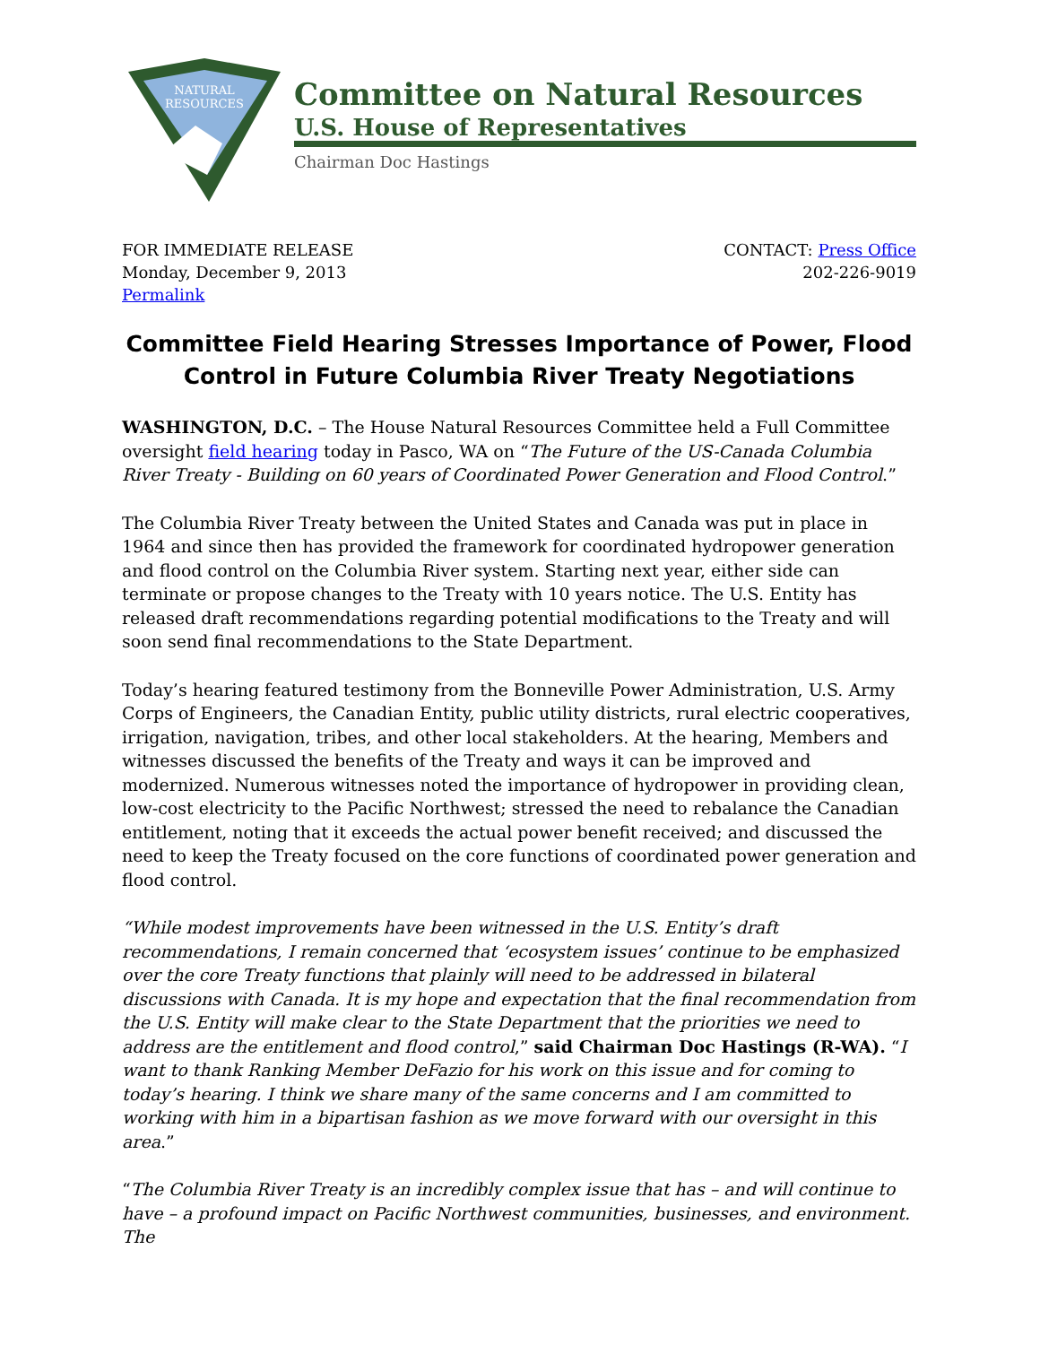NATURAL
RESOURCES
Committee on Natural Resources
U.S. House of Representatives
Chairman Doc Hastings
FOR IMMEDIATE RELEASE
Monday, December 9, 2013
Permalink
CONTACT: Press Office
202-226-9019
Committee Field Hearing Stresses Importance of Power, Flood Control in Future Columbia River Treaty Negotiations
WASHINGTON, D.C. – The House Natural Resources Committee held a Full Committee oversight field hearing today in Pasco, WA on “The Future of the US-Canada Columbia River Treaty - Building on 60 years of Coordinated Power Generation and Flood Control.”
The Columbia River Treaty between the United States and Canada was put in place in 1964 and since then has provided the framework for coordinated hydropower generation and flood control on the Columbia River system. Starting next year, either side can terminate or propose changes to the Treaty with 10 years notice. The U.S. Entity has released draft recommendations regarding potential modifications to the Treaty and will soon send final recommendations to the State Department.
Today’s hearing featured testimony from the Bonneville Power Administration, U.S. Army Corps of Engineers, the Canadian Entity, public utility districts, rural electric cooperatives, irrigation, navigation, tribes, and other local stakeholders. At the hearing, Members and witnesses discussed the benefits of the Treaty and ways it can be improved and modernized. Numerous witnesses noted the importance of hydropower in providing clean, low-cost electricity to the Pacific Northwest; stressed the need to rebalance the Canadian entitlement, noting that it exceeds the actual power benefit received; and discussed the need to keep the Treaty focused on the core functions of coordinated power generation and flood control.
“While modest improvements have been witnessed in the U.S. Entity’s draft recommendations, I remain concerned that ‘ecosystem issues’ continue to be emphasized over the core Treaty functions that plainly will need to be addressed in bilateral discussions with Canada. It is my hope and expectation that the final recommendation from the U.S. Entity will make clear to the State Department that the priorities we need to address are the entitlement and flood control,” said Chairman Doc Hastings (R-WA). “I want to thank Ranking Member DeFazio for his work on this issue and for coming to today’s hearing. I think we share many of the same concerns and I am committed to working with him in a bipartisan fashion as we move forward with our oversight in this area.”
“The Columbia River Treaty is an incredibly complex issue that has – and will continue to have – a profound impact on Pacific Northwest communities, businesses, and environment. The